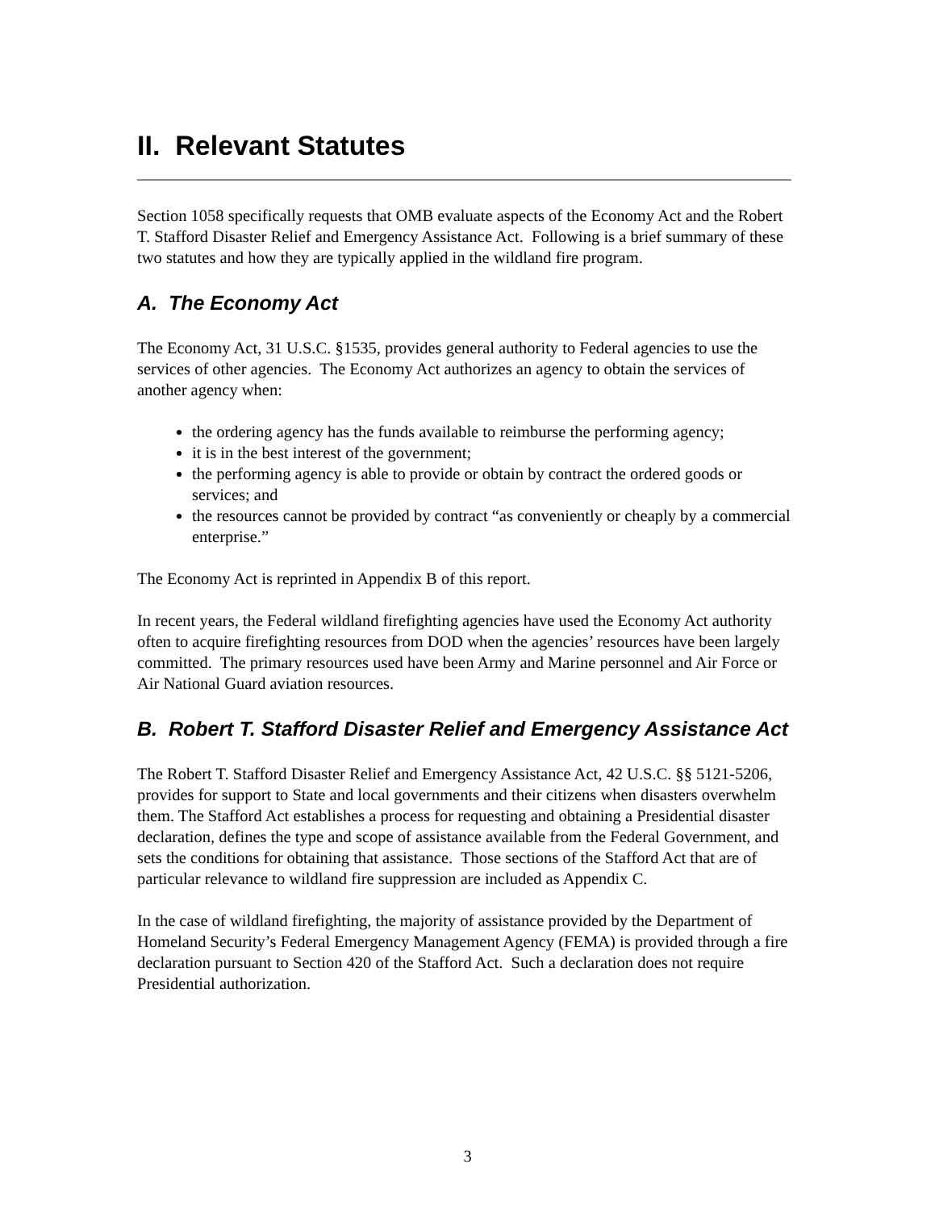II. Relevant Statutes
Section 1058 specifically requests that OMB evaluate aspects of the Economy Act and the Robert T. Stafford Disaster Relief and Emergency Assistance Act. Following is a brief summary of these two statutes and how they are typically applied in the wildland fire program.
A. The Economy Act
The Economy Act, 31 U.S.C. §1535, provides general authority to Federal agencies to use the services of other agencies. The Economy Act authorizes an agency to obtain the services of another agency when:
the ordering agency has the funds available to reimburse the performing agency;
it is in the best interest of the government;
the performing agency is able to provide or obtain by contract the ordered goods or services; and
the resources cannot be provided by contract “as conveniently or cheaply by a commercial enterprise.”
The Economy Act is reprinted in Appendix B of this report.
In recent years, the Federal wildland firefighting agencies have used the Economy Act authority often to acquire firefighting resources from DOD when the agencies’ resources have been largely committed. The primary resources used have been Army and Marine personnel and Air Force or Air National Guard aviation resources.
B. Robert T. Stafford Disaster Relief and Emergency Assistance Act
The Robert T. Stafford Disaster Relief and Emergency Assistance Act, 42 U.S.C. §§ 5121-5206, provides for support to State and local governments and their citizens when disasters overwhelm them. The Stafford Act establishes a process for requesting and obtaining a Presidential disaster declaration, defines the type and scope of assistance available from the Federal Government, and sets the conditions for obtaining that assistance. Those sections of the Stafford Act that are of particular relevance to wildland fire suppression are included as Appendix C.
In the case of wildland firefighting, the majority of assistance provided by the Department of Homeland Security’s Federal Emergency Management Agency (FEMA) is provided through a fire declaration pursuant to Section 420 of the Stafford Act. Such a declaration does not require Presidential authorization.
3